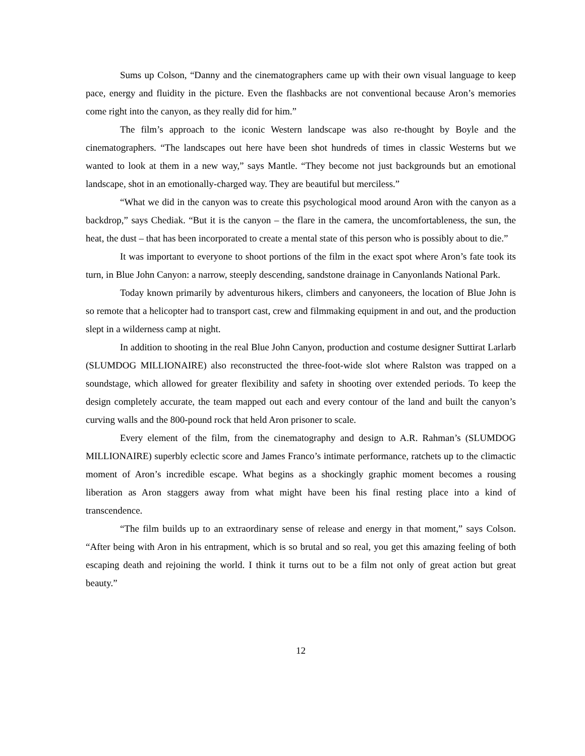Sums up Colson, “Danny and the cinematographers came up with their own visual language to keep pace, energy and fluidity in the picture. Even the flashbacks are not conventional because Aron’s memories come right into the canyon, as they really did for him.”
The film’s approach to the iconic Western landscape was also re-thought by Boyle and the cinematographers. “The landscapes out here have been shot hundreds of times in classic Westerns but we wanted to look at them in a new way,” says Mantle. “They become not just backgrounds but an emotional landscape, shot in an emotionally-charged way. They are beautiful but merciless.”
“What we did in the canyon was to create this psychological mood around Aron with the canyon as a backdrop,” says Chediak. “But it is the canyon – the flare in the camera, the uncomfortableness, the sun, the heat, the dust – that has been incorporated to create a mental state of this person who is possibly about to die.”
It was important to everyone to shoot portions of the film in the exact spot where Aron’s fate took its turn, in Blue John Canyon: a narrow, steeply descending, sandstone drainage in Canyonlands National Park.
Today known primarily by adventurous hikers, climbers and canyoneers, the location of Blue John is so remote that a helicopter had to transport cast, crew and filmmaking equipment in and out, and the production slept in a wilderness camp at night.
In addition to shooting in the real Blue John Canyon, production and costume designer Suttirat Larlarb (SLUMDOG MILLIONAIRE) also reconstructed the three-foot-wide slot where Ralston was trapped on a soundstage, which allowed for greater flexibility and safety in shooting over extended periods. To keep the design completely accurate, the team mapped out each and every contour of the land and built the canyon’s curving walls and the 800-pound rock that held Aron prisoner to scale.
Every element of the film, from the cinematography and design to A.R. Rahman’s (SLUMDOG MILLIONAIRE) superbly eclectic score and James Franco’s intimate performance, ratchets up to the climactic moment of Aron’s incredible escape. What begins as a shockingly graphic moment becomes a rousing liberation as Aron staggers away from what might have been his final resting place into a kind of transcendence.
“The film builds up to an extraordinary sense of release and energy in that moment,” says Colson. “After being with Aron in his entrapment, which is so brutal and so real, you get this amazing feeling of both escaping death and rejoining the world. I think it turns out to be a film not only of great action but great beauty.”
12